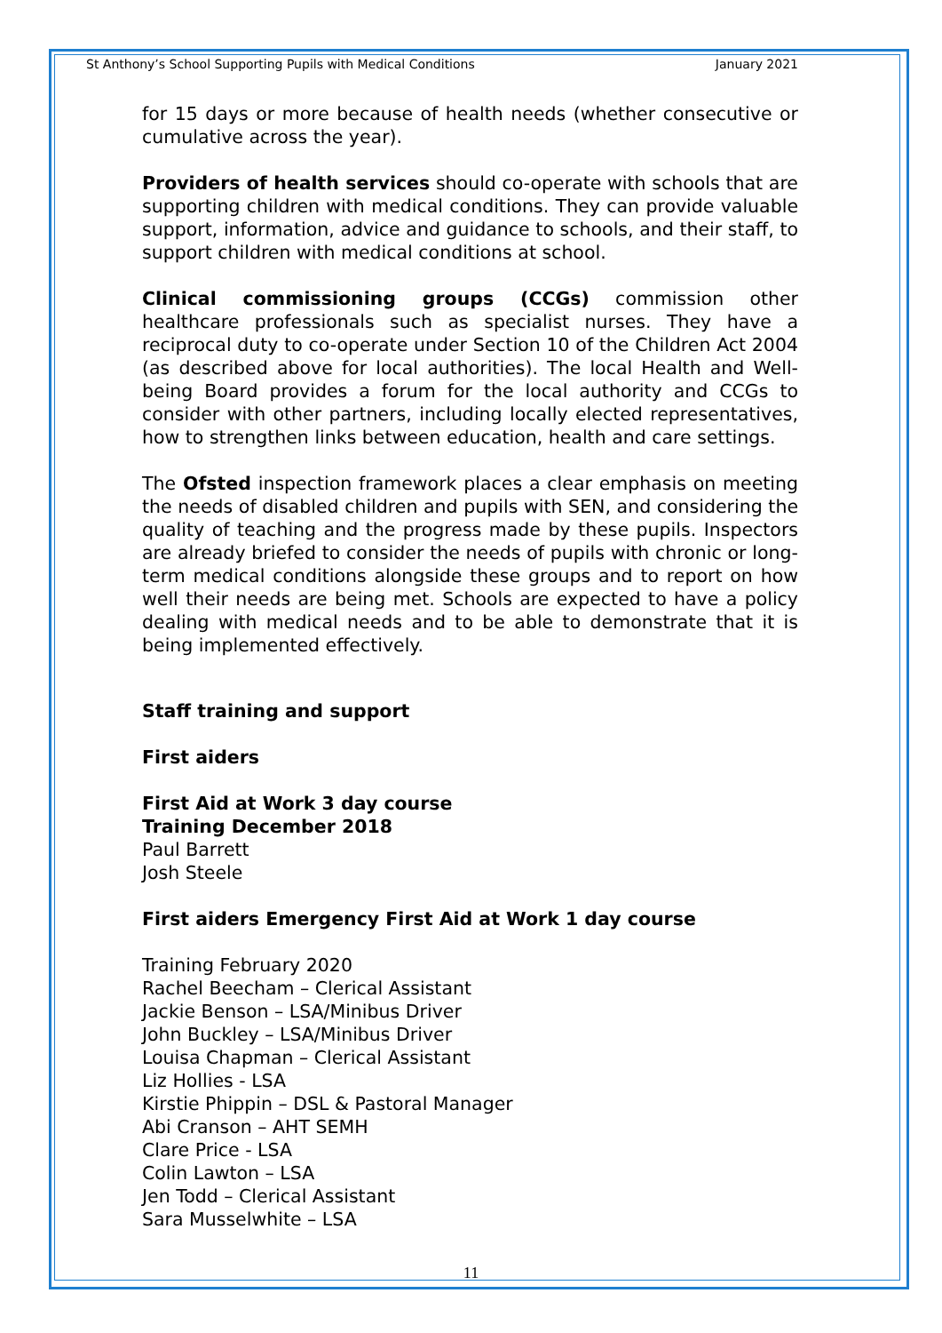St Anthony’s School Supporting Pupils with Medical Conditions January 2021
for 15 days or more because of health needs (whether consecutive or cumulative across the year).
Providers of health services should co-operate with schools that are supporting children with medical conditions. They can provide valuable support, information, advice and guidance to schools, and their staff, to support children with medical conditions at school.
Clinical commissioning groups (CCGs) commission other healthcare professionals such as specialist nurses. They have a reciprocal duty to co-operate under Section 10 of the Children Act 2004 (as described above for local authorities). The local Health and Well-being Board provides a forum for the local authority and CCGs to consider with other partners, including locally elected representatives, how to strengthen links between education, health and care settings.
The Ofsted inspection framework places a clear emphasis on meeting the needs of disabled children and pupils with SEN, and considering the quality of teaching and the progress made by these pupils. Inspectors are already briefed to consider the needs of pupils with chronic or long-term medical conditions alongside these groups and to report on how well their needs are being met. Schools are expected to have a policy dealing with medical needs and to be able to demonstrate that it is being implemented effectively.
Staff training and support
First aiders
First Aid at Work 3 day course
Training December 2018
Paul Barrett
Josh Steele
First aiders Emergency First Aid at Work 1 day course
Training February 2020
Rachel Beecham – Clerical Assistant
Jackie Benson – LSA/Minibus Driver
John Buckley – LSA/Minibus Driver
Louisa Chapman – Clerical Assistant
Liz Hollies - LSA
Kirstie Phippin – DSL & Pastoral Manager
Abi Cranson – AHT SEMH
Clare Price - LSA
Colin Lawton – LSA
Jen Todd – Clerical Assistant
Sara Musselwhite – LSA
11